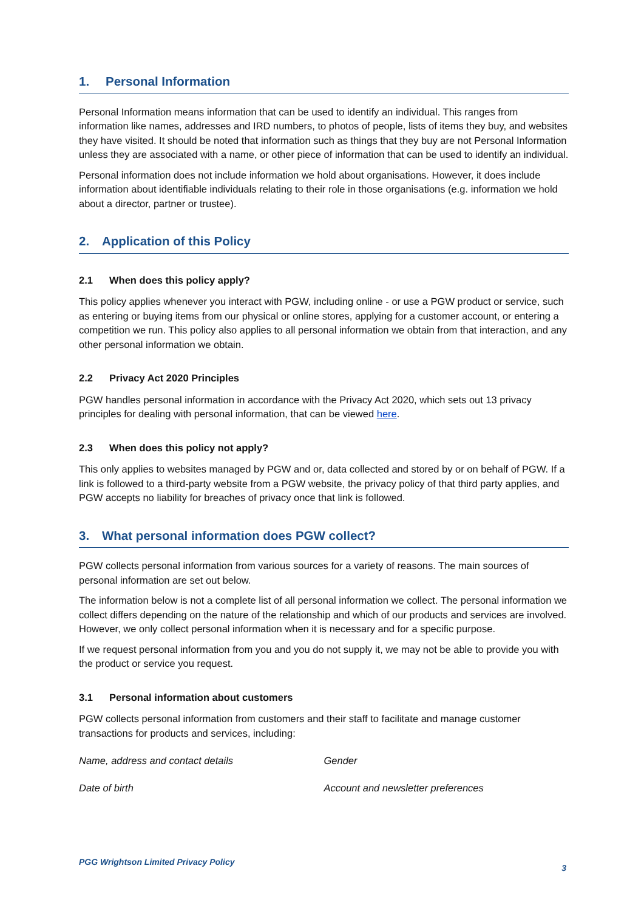1. Personal Information
Personal Information means information that can be used to identify an individual. This ranges from information like names, addresses and IRD numbers, to photos of people, lists of items they buy, and websites they have visited. It should be noted that information such as things that they buy are not Personal Information unless they are associated with a name, or other piece of information that can be used to identify an individual.
Personal information does not include information we hold about organisations. However, it does include information about identifiable individuals relating to their role in those organisations (e.g. information we hold about a director, partner or trustee).
2. Application of this Policy
2.1 When does this policy apply?
This policy applies whenever you interact with PGW, including online - or use a PGW product or service, such as entering or buying items from our physical or online stores, applying for a customer account, or entering a competition we run. This policy also applies to all personal information we obtain from that interaction, and any other personal information we obtain.
2.2 Privacy Act 2020 Principles
PGW handles personal information in accordance with the Privacy Act 2020, which sets out 13 privacy principles for dealing with personal information, that can be viewed here.
2.3 When does this policy not apply?
This only applies to websites managed by PGW and or, data collected and stored by or on behalf of PGW. If a link is followed to a third-party website from a PGW website, the privacy policy of that third party applies, and PGW accepts no liability for breaches of privacy once that link is followed.
3. What personal information does PGW collect?
PGW collects personal information from various sources for a variety of reasons. The main sources of personal information are set out below.
The information below is not a complete list of all personal information we collect. The personal information we collect differs depending on the nature of the relationship and which of our products and services are involved. However, we only collect personal information when it is necessary and for a specific purpose.
If we request personal information from you and you do not supply it, we may not be able to provide you with the product or service you request.
3.1 Personal information about customers
PGW collects personal information from customers and their staff to facilitate and manage customer transactions for products and services, including:
| Name, address and contact details | Gender |
| Date of birth | Account and newsletter preferences |
PGG Wrightson Limited Privacy Policy 3